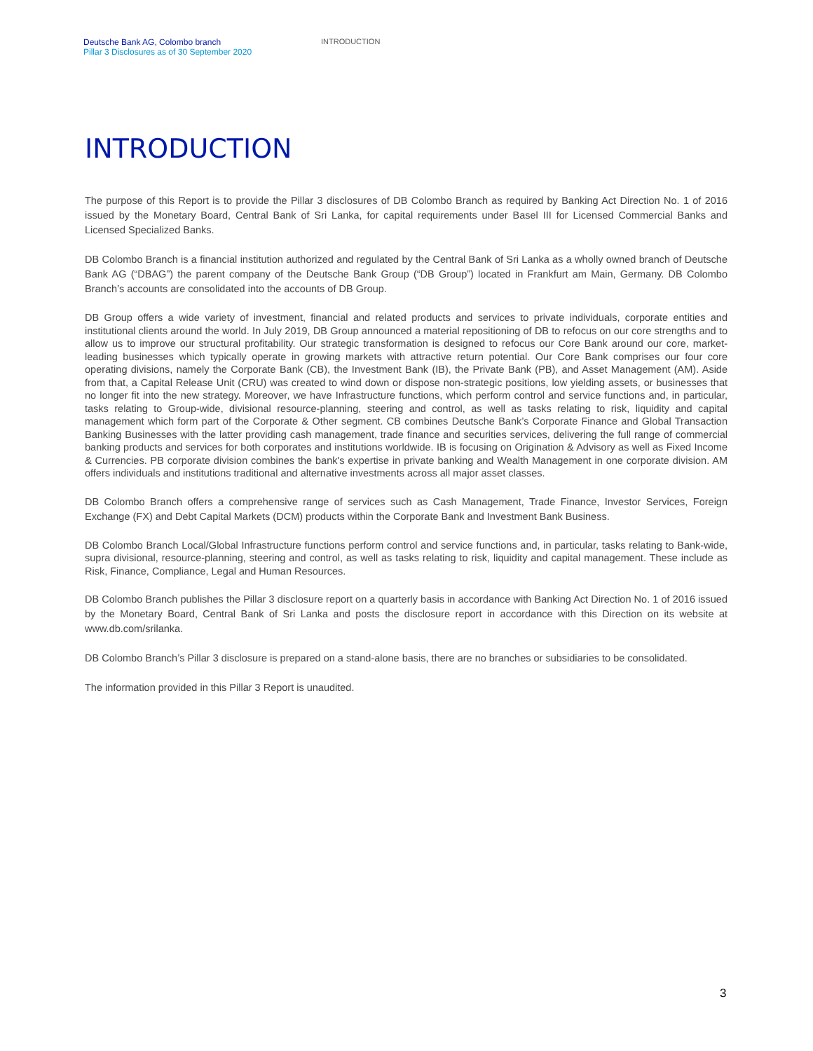Deutsche Bank AG, Colombo branch
Pillar 3 Disclosures as of 30 September 2020
INTRODUCTION
INTRODUCTION
The purpose of this Report is to provide the Pillar 3 disclosures of DB Colombo Branch as required by Banking Act Direction No. 1 of 2016 issued by the Monetary Board, Central Bank of Sri Lanka, for capital requirements under Basel III for Licensed Commercial Banks and Licensed Specialized Banks.
DB Colombo Branch is a financial institution authorized and regulated by the Central Bank of Sri Lanka as a wholly owned branch of Deutsche Bank AG (“DBAG”) the parent company of the Deutsche Bank Group (“DB Group”) located in Frankfurt am Main, Germany. DB Colombo Branch’s accounts are consolidated into the accounts of DB Group.
DB Group offers a wide variety of investment, financial and related products and services to private individuals, corporate entities and institutional clients around the world. In July 2019, DB Group announced a material repositioning of DB to refocus on our core strengths and to allow us to improve our structural profitability. Our strategic transformation is designed to refocus our Core Bank around our core, market-leading businesses which typically operate in growing markets with attractive return potential. Our Core Bank comprises our four core operating divisions, namely the Corporate Bank (CB), the Investment Bank (IB), the Private Bank (PB), and Asset Management (AM). Aside from that, a Capital Release Unit (CRU) was created to wind down or dispose non-strategic positions, low yielding assets, or businesses that no longer fit into the new strategy. Moreover, we have Infrastructure functions, which perform control and service functions and, in particular, tasks relating to Group-wide, divisional resource-planning, steering and control, as well as tasks relating to risk, liquidity and capital management which form part of the Corporate & Other segment. CB combines Deutsche Bank’s Corporate Finance and Global Transaction Banking Businesses with the latter providing cash management, trade finance and securities services, delivering the full range of commercial banking products and services for both corporates and institutions worldwide. IB is focusing on Origination & Advisory as well as Fixed Income & Currencies. PB corporate division combines the bank's expertise in private banking and Wealth Management in one corporate division. AM offers individuals and institutions traditional and alternative investments across all major asset classes.
DB Colombo Branch offers a comprehensive range of services such as Cash Management, Trade Finance, Investor Services, Foreign Exchange (FX) and Debt Capital Markets (DCM) products within the Corporate Bank and Investment Bank Business.
DB Colombo Branch Local/Global Infrastructure functions perform control and service functions and, in particular, tasks relating to Bank-wide, supra divisional, resource-planning, steering and control, as well as tasks relating to risk, liquidity and capital management. These include as Risk, Finance, Compliance, Legal and Human Resources.
DB Colombo Branch publishes the Pillar 3 disclosure report on a quarterly basis in accordance with Banking Act Direction No. 1 of 2016 issued by the Monetary Board, Central Bank of Sri Lanka and posts the disclosure report in accordance with this Direction on its website at www.db.com/srilanka.
DB Colombo Branch’s Pillar 3 disclosure is prepared on a stand-alone basis, there are no branches or subsidiaries to be consolidated.
The information provided in this Pillar 3 Report is unaudited.
3